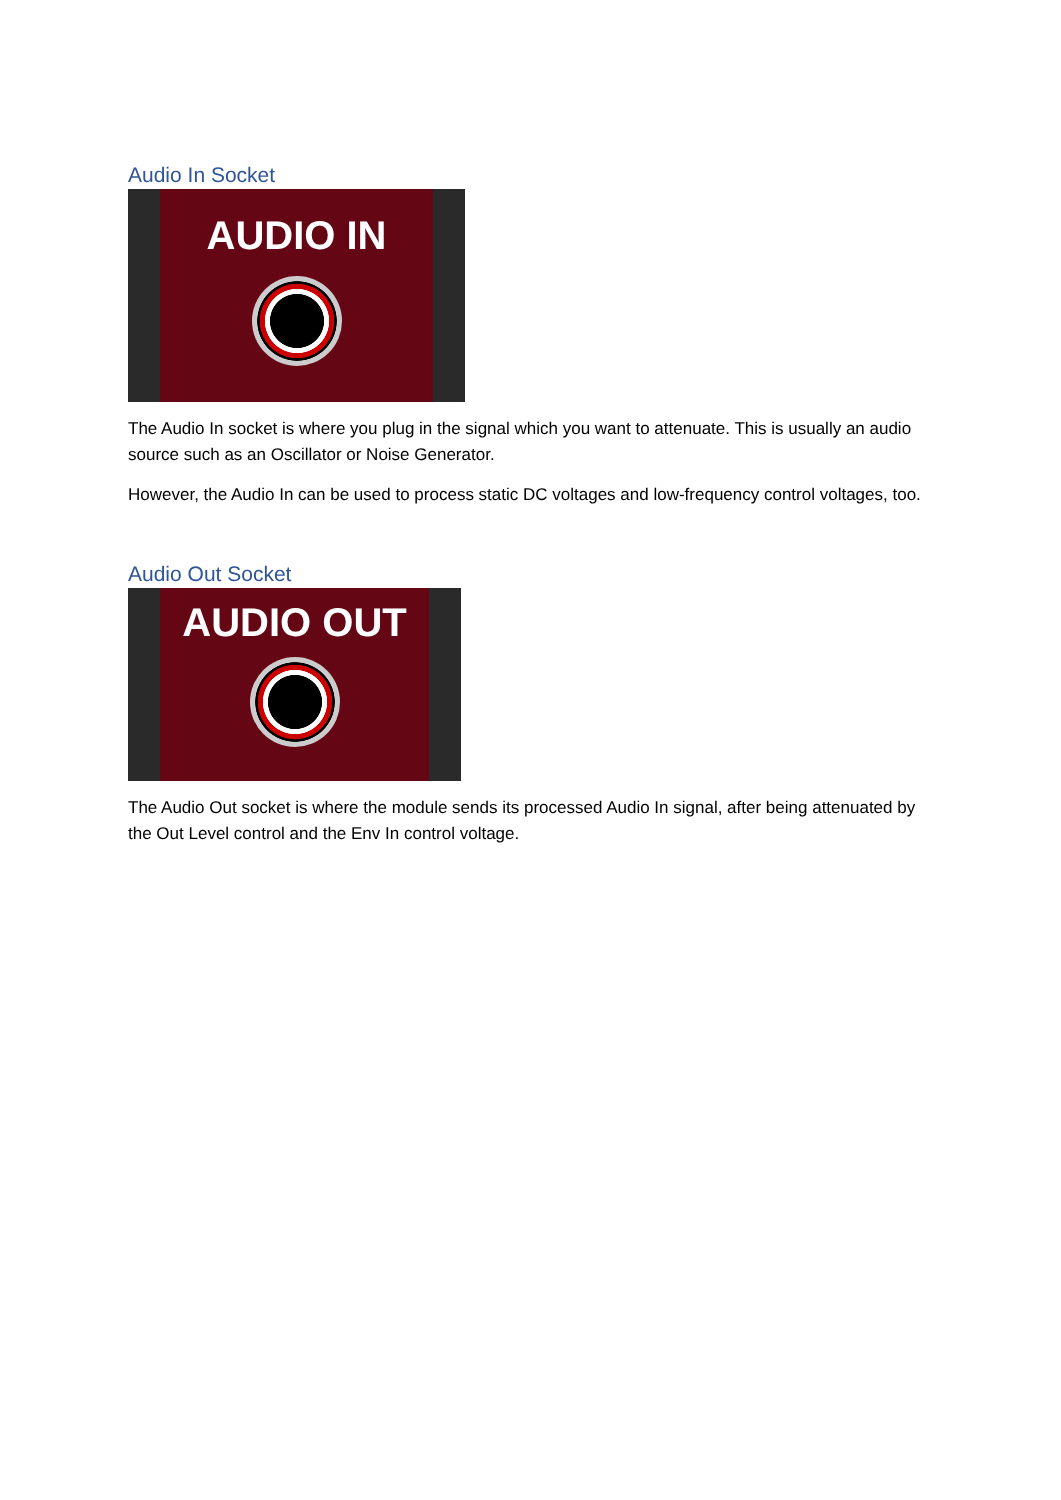Audio In Socket
AUDIO IN
The Audio In socket is where you plug in the signal which you want to attenuate. This is usually an audio source such as an Oscillator or Noise Generator.
However, the Audio In can be used to process static DC voltages and low-frequency control voltages, too.
Audio Out Socket
AUDIO OUT
The Audio Out socket is where the module sends its processed Audio In signal, after being attenuated by the Out Level control and the Env In control voltage.